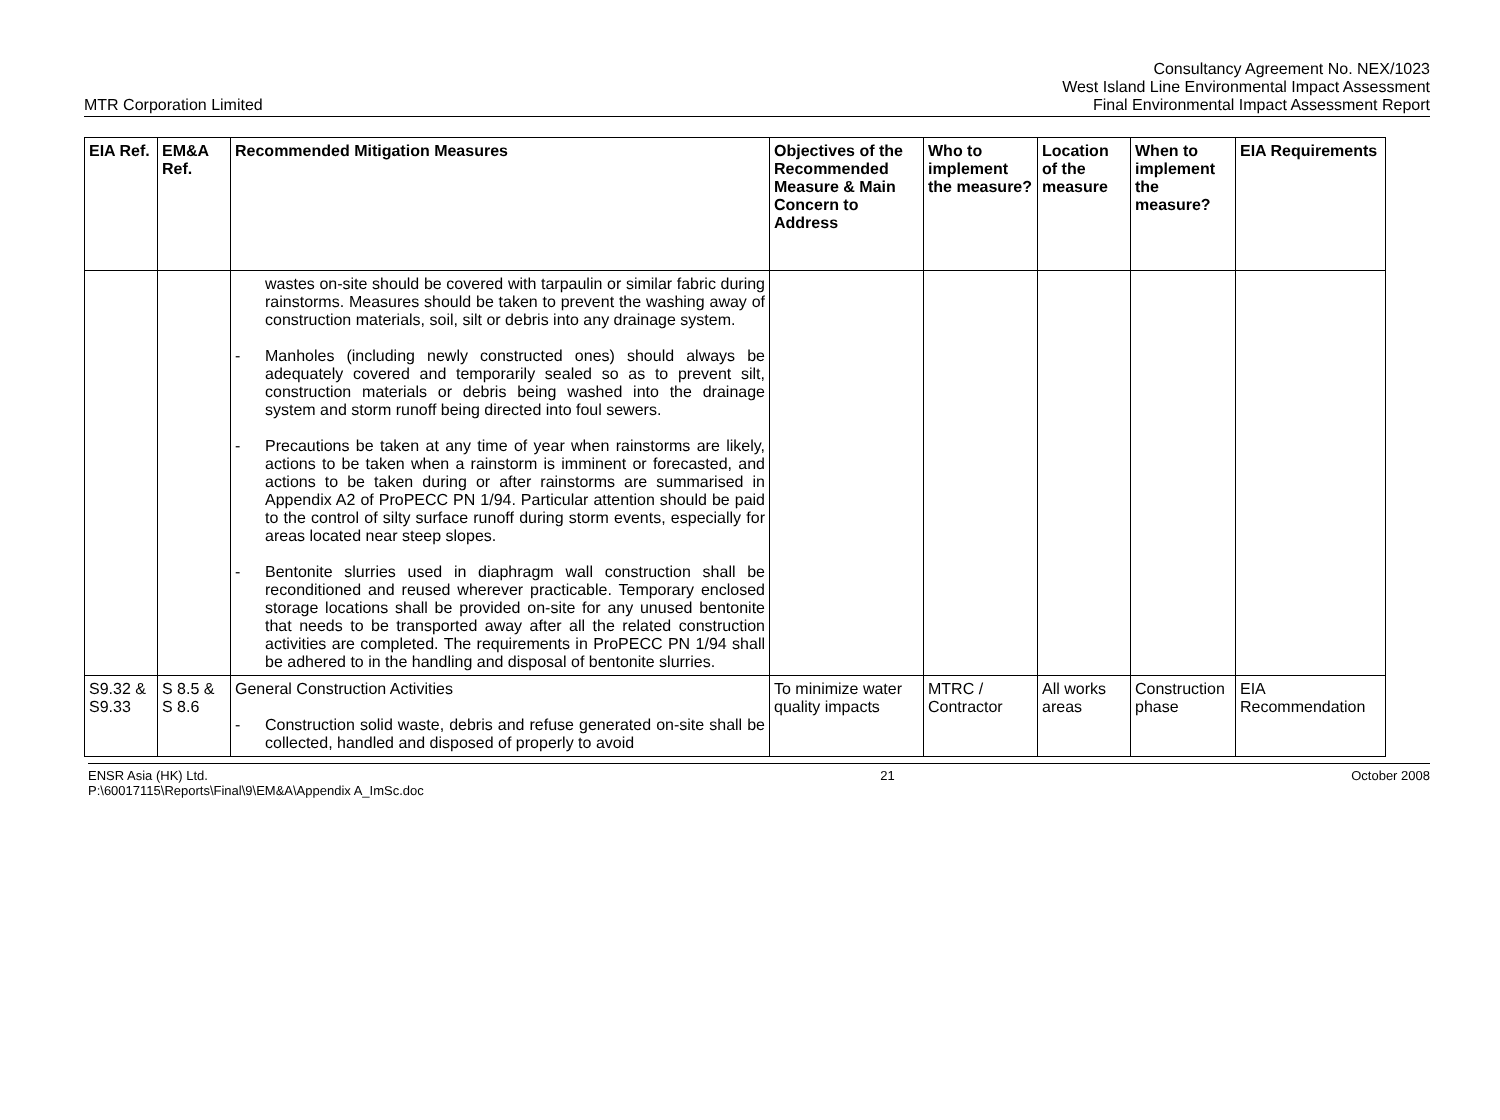MTR Corporation Limited
Consultancy Agreement No. NEX/1023
West Island Line Environmental Impact Assessment
Final Environmental Impact Assessment Report
| EIA Ref. | EM&A Ref. | Recommended Mitigation Measures | Objectives of the Recommended Measure & Main Concern to Address | Who to implement the measure? | Location of the measure | When to implement the measure? | EIA Requirements |
| --- | --- | --- | --- | --- | --- | --- | --- |
| | | wastes on-site should be covered with tarpaulin or similar fabric during rainstorms. Measures should be taken to prevent the washing away of construction materials, soil, silt or debris into any drainage system. - Manholes (including newly constructed ones) should always be adequately covered and temporarily sealed so as to prevent silt, construction materials or debris being washed into the drainage system and storm runoff being directed into foul sewers. - Precautions be taken at any time of year when rainstorms are likely, actions to be taken when a rainstorm is imminent or forecasted, and actions to be taken during or after rainstorms are summarised in Appendix A2 of ProPECC PN 1/94. Particular attention should be paid to the control of silty surface runoff during storm events, especially for areas located near steep slopes. - Bentonite slurries used in diaphragm wall construction shall be reconditioned and reused wherever practicable. Temporary enclosed storage locations shall be provided on-site for any unused bentonite that needs to be transported away after all the related construction activities are completed. The requirements in ProPECC PN 1/94 shall be adhered to in the handling and disposal of bentonite slurries. | | | | | |
| S9.32 & S9.33 | S 8.5 & S 8.6 | General Construction Activities - Construction solid waste, debris and refuse generated on-site shall be collected, handled and disposed of properly to avoid | To minimize water quality impacts | MTRC / Contractor | All works areas | Construction phase | EIA Recommendation |
ENSR Asia (HK) Ltd.
P:\60017115\Reports\Final\9\EM&A\Appendix A_ImSc.doc
21 October 2008